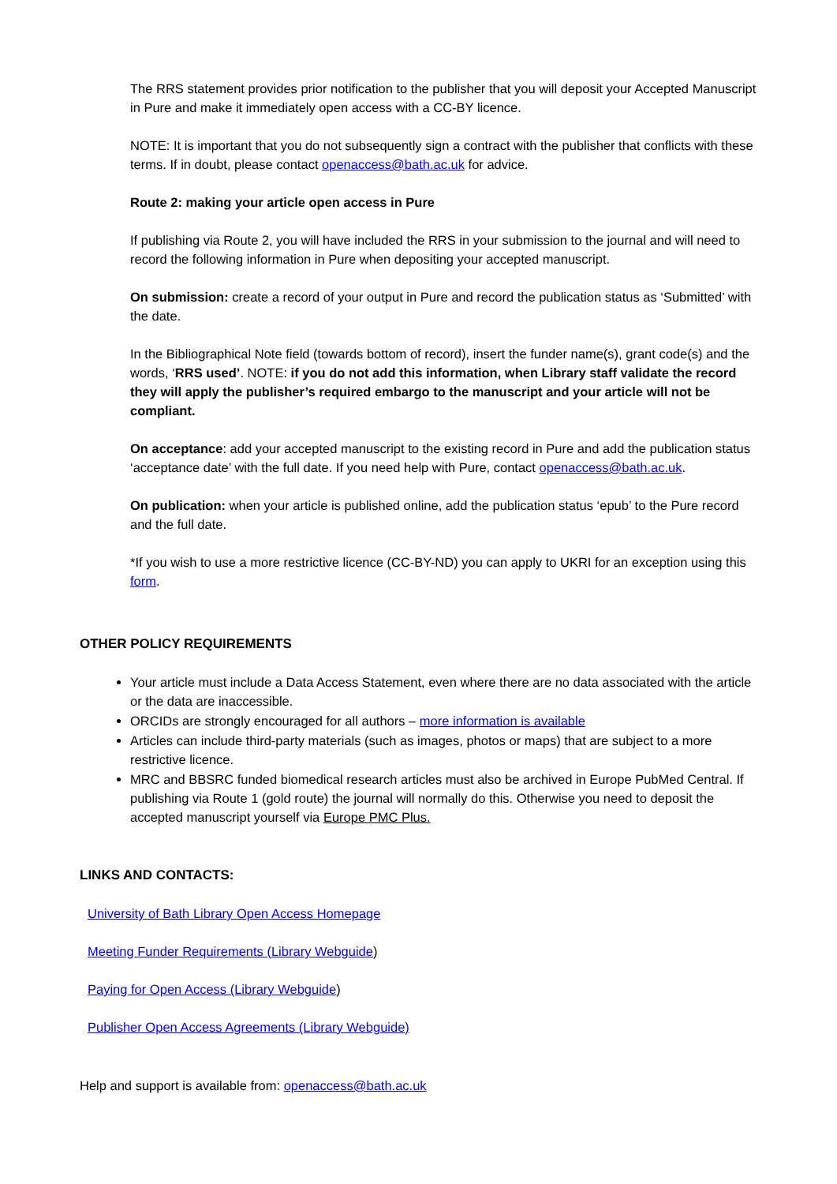The RRS statement provides prior notification to the publisher that you will deposit your Accepted Manuscript in Pure and make it immediately open access with a CC-BY licence.
NOTE: It is important that you do not subsequently sign a contract with the publisher that conflicts with these terms. If in doubt, please contact openaccess@bath.ac.uk for advice.
Route 2: making your article open access in Pure
If publishing via Route 2, you will have included the RRS in your submission to the journal and will need to record the following information in Pure when depositing your accepted manuscript.
On submission: create a record of your output in Pure and record the publication status as ‘Submitted’ with the date.
In the Bibliographical Note field (towards bottom of record), insert the funder name(s), grant code(s) and the words, ‘RRS used’. NOTE: if you do not add this information, when Library staff validate the record they will apply the publisher’s required embargo to the manuscript and your article will not be compliant.
On acceptance: add your accepted manuscript to the existing record in Pure and add the publication status ‘acceptance date’ with the full date. If you need help with Pure, contact openaccess@bath.ac.uk.
On publication: when your article is published online, add the publication status ‘epub’ to the Pure record and the full date.
*If you wish to use a more restrictive licence (CC-BY-ND) you can apply to UKRI for an exception using this form.
OTHER POLICY REQUIREMENTS
Your article must include a Data Access Statement, even where there are no data associated with the article or the data are inaccessible.
ORCIDs are strongly encouraged for all authors – more information is available
Articles can include third-party materials (such as images, photos or maps) that are subject to a more restrictive licence.
MRC and BBSRC funded biomedical research articles must also be archived in Europe PubMed Central. If publishing via Route 1 (gold route) the journal will normally do this. Otherwise you need to deposit the accepted manuscript yourself via Europe PMC Plus.
LINKS AND CONTACTS:
University of Bath Library Open Access Homepage
Meeting Funder Requirements (Library Webguide)
Paying for Open Access (Library Webguide)
Publisher Open Access Agreements (Library Webguide)
Help and support is available from: openaccess@bath.ac.uk